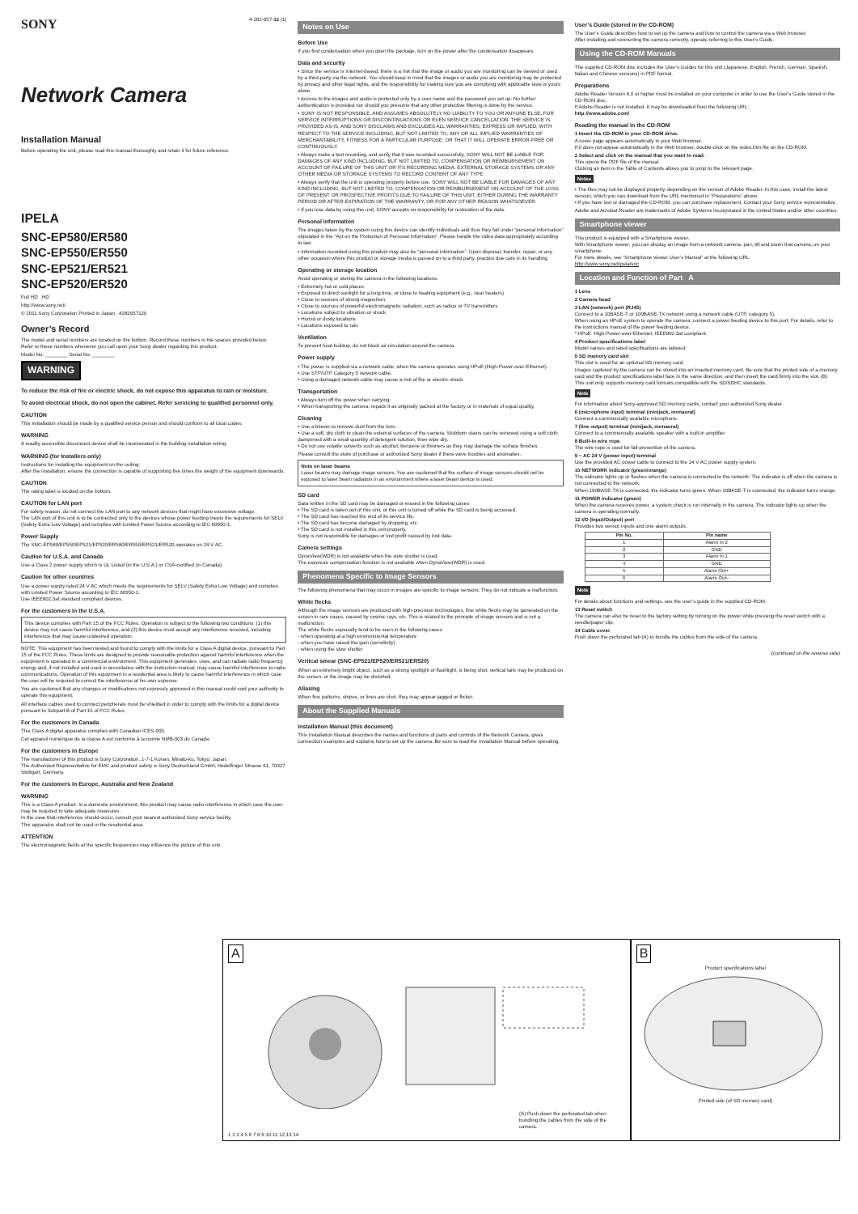SONY 4-282-057-12 (1)
Network Camera
Installation Manual
Before operating the unit, please read this manual thoroughly and retain it for future reference.
IPELA
SNC-EP580/ER580
SNC-EP550/ER550
SNC-EP521/ER521
SNC-EP520/ER520
Full HD HD
http://www.sony.net/
© 2011 Sony Corporation Printed in Japan 4282057120
Owner’s Record
The model and serial numbers are located on the bottom. Record these numbers in the spaces provided below.
Refer to these numbers whenever you call upon your Sony dealer regarding this product.
Model No. ________ Serial No. ________
WARNING
To reduce the risk of fire or electric shock, do not expose this apparatus to rain or moisture.
To avoid electrical shock, do not open the cabinet. Refer servicing to qualified personnel only.
CAUTION
This installation should be made by a qualified service person and should conform to all local codes.
WARNING
A readily accessible disconnect device shall be incorporated in the building installation wiring.
WARNING (for Installers only)
Instructions for installing the equipment on the ceiling:
After the installation, ensure the connection is capable of supporting five times the weight of the equipment downwards.
CAUTION
The rating label is located on the bottom.
CAUTION for LAN port
For safety reason, do not connect the LAN port to any network devices that might have excessive voltage.
The LAN port of this unit is to be connected only to the devices whose power feeding meets the requirements for SELV (Safety Extra Low Voltage) and complies with Limited Power Source according to IEC 60950-1.
Power Supply
The SNC-EP580/EP550/EP521/EP520/ER580/ER550/ER521/ER520 operates on 24 V AC.
Caution for U.S.A. and Canada
Use a Class 2 power supply which is UL Listed (in the U.S.A.) or CSA-certified (in Canada).
Caution for other countries
Use a power supply rated 24 V AC which meets the requirements for SELV (Safety Extra Low Voltage) and complies with Limited Power Source according to IEC 60950-1.
Use IEEE802.3at standard compliant devices.
For the customers in the U.S.A.
This device complies with Part 15 of the FCC Rules. Operation is subject to the following two conditions: (1) this device may not cause harmful interference, and (2) this device must accept any interference received, including interference that may cause undesired operation.
NOTE: This equipment has been tested and found to comply with the limits for a Class A digital device, pursuant to Part 15 of the FCC Rules. These limits are designed to provide reasonable protection against harmful interference when the equipment is operated in a commercial environment. This equipment generates, uses, and can radiate radio frequency energy and, if not installed and used in accordance with the instruction manual, may cause harmful interference to radio communications. Operation of this equipment in a residential area is likely to cause harmful interference in which case the user will be required to correct the interference at his own expense.
You are cautioned that any changes or modifications not expressly approved in this manual could void your authority to operate this equipment.
All interface cables used to connect peripherals must be shielded in order to comply with the limits for a digital device pursuant to Subpart B of Part 15 of FCC Rules.
For the customers in Canada
This Class A digital apparatus complies with Canadian ICES-003.
Cet appareil numérique de la classe A est conforme à la norme NMB-003 du Canada.
For the customers in Europe
The manufacturer of this product is Sony Corporation, 1-7-1 Konan, Minato-ku, Tokyo, Japan.
The Authorized Representative for EMC and product safety is Sony Deutschland GmbH, Hedelfinger Strasse 61, 70327 Stuttgart, Germany.
For the customers in Europe, Australia and New Zealand
WARNING
This is a Class A product. In a domestic environment, this product may cause radio interference in which case the user may be required to take adequate measures.
In the case that interference should occur, consult your nearest authorized Sony service facility.
This apparatus shall not be used in the residential area.
ATTENTION
The electromagnetic fields at the specific frequencies may influence the picture of this unit.
Notes on Use
Before Use
If you find condensation when you open the package, turn on the power after the condensation disappears.
Data and security
• Since the service is Internet-based, there is a risk that the image or audio you are monitoring can be viewed or used by a third-party via the network. You should keep in mind that the images or audio you are monitoring may be protected by privacy and other legal rights, and the responsibility for making sure you are complying with applicable laws is yours alone.
• Access to the images and audio is protected only by a user name and the password you set up. No further authentication is provided nor should you presume that any other protective filtering is done by the service.
• SONY IS NOT RESPONSIBLE, AND ASSUMES ABSOLUTELY NO LIABILITY TO YOU OR ANYONE ELSE, FOR SERVICE INTERRUPTIONS OR DISCONTINUATIONS OR EVEN SERVICE CANCELLATION. THE SERVICE IS PROVIDED AS-IS, AND SONY DISCLAIMS AND EXCLUDES ALL WARRANTIES, EXPRESS OR IMPLIED, WITH RESPECT TO THE SERVICE INCLUDING, BUT NOT LIMITED TO, ANY OR ALL IMPLIED WARRANTIES OF MERCHANTABILITY, FITNESS FOR A PARTICULAR PURPOSE, OR THAT IT WILL OPERATE ERROR-FREE OR CONTINUOUSLY.
• Always make a test recording, and verify that it was recorded successfully. SONY WILL NOT BE LIABLE FOR DAMAGES OF ANY KIND INCLUDING, BUT NOT LIMITED TO, COMPENSATION OR REIMBURSEMENT ON ACCOUNT OF FAILURE OF THIS UNIT OR ITS RECORDING MEDIA, EXTERNAL STORAGE SYSTEMS OR ANY OTHER MEDIA OR STORAGE SYSTEMS TO RECORD CONTENT OF ANY TYPE.
• Always verify that the unit is operating properly before use. SONY WILL NOT BE LIABLE FOR DAMAGES OF ANY KIND INCLUDING, BUT NOT LIMITED TO, COMPENSATION OR REIMBURSEMENT ON ACCOUNT OF THE LOSS OF PRESENT OR PROSPECTIVE PROFITS DUE TO FAILURE OF THIS UNIT, EITHER DURING THE WARRANTY PERIOD OR AFTER EXPIRATION OF THE WARRANTY, OR FOR ANY OTHER REASON WHATSOEVER.
• If you lose data by using this unit, SONY accepts no responsibility for restoration of the data.
Personal information
The images taken by the system using this device can identify individuals and thus they fall under “personal information” stipulated in the “Act on the Protection of Personal Information”. Please handle the video data appropriately according to law.
• Information recorded using this product may also be “personal information”. Upon disposal, transfer, repair, or any other occasion where this product or storage media is passed on to a third party, practice due care in its handling.
Operating or storage location
Avoid operating or storing the camera in the following locations.
• Extremely hot or cold places
• Exposed to direct sunlight for a long time, or close to heating equipment (e.g., near heaters)
• Close to sources of strong magnetism
• Close to sources of powerful electromagnetic radiation, such as radios or TV transmitters
• Locations subject to vibration or shock
• Humid or dusty locations
• Locations exposed to rain
Ventilation
To prevent heat buildup, do not block air circulation around the camera.
Power supply
• The power is supplied via a network cable, when the camera operates using HPoE (High-Power-over-Ethernet).
• Use STP/UTP Category 5 network cable.
• Using a damaged network cable may cause a risk of fire or electric shock.
Transportation
• Always turn off the power when carrying.
• When transporting the camera, repack it as originally packed at the factory or in materials of equal quality.
Cleaning
• Use a blower to remove dust from the lens.
• Use a soft, dry cloth to clean the external surfaces of the camera. Stubborn stains can be removed using a soft cloth dampened with a small quantity of detergent solution, then wipe dry.
• Do not use volatile solvents such as alcohol, benzene or thinners as they may damage the surface finishes.
Please consult the store of purchase or authorized Sony dealer if there were troubles and anomalies.
Note on laser beams
Laser beams may damage image sensors. You are cautioned that the surface of image sensors should not be exposed to laser beam radiation in an environment where a laser beam device is used.
SD card
Data written in the SD card may be damaged or erased in the following cases:
• The SD card is taken out of this unit, or this unit is turned off while the SD card is being accessed.
• The SD card has reached the end of its service life.
• The SD card has become damaged by dropping, etc.
• The SD card is not installed in this unit properly.
Sony is not responsible for damages or lost profit caused by lost data.
Camera settings
DynaView(WDR) is not available when the slow shutter is used.
The exposure compensation function is not available when DynaView(WDR) is used.
Phenomena Specific to Image Sensors
The following phenomena that may occur in images are specific to image sensors. They do not indicate a malfunction.
White flecks
Although the image sensors are produced with high-precision technologies, fine white flecks may be generated on the screen in rare cases, caused by cosmic rays, etc. This is related to the principle of image sensors and is not a malfunction.
The white flecks especially tend to be seen in the following cases:
- when operating at a high environmental temperature
- when you have raised the gain (sensitivity)
- when using the slow shutter
Vertical smear (SNC-EP521/EP520/ER521/ER520)
When an extremely bright object, such as a strong spotlight or flashlight, is being shot, vertical tails may be produced on the screen, or the image may be distorted.
Aliasing
When fine patterns, stripes, or lines are shot, they may appear jagged or flicker.
About the Supplied Manuals
Installation Manual (this document)
This Installation Manual describes the names and functions of parts and controls of the Network Camera, gives connection examples and explains how to set up the camera. Be sure to read the Installation Manual before operating.
User’s Guide (stored in the CD-ROM)
The User’s Guide describes how to set up the camera and how to control the camera via a Web browser.
After installing and connecting the camera correctly, operate referring to this User’s Guide.
Using the CD-ROM Manuals
The supplied CD-ROM disc includes the User’s Guides for this unit (Japanese, English, French, German, Spanish, Italian and Chinese versions) in PDF format.
Preparations
Adobe Reader Version 6.0 or higher must be installed on your computer in order to use the User’s Guide stored in the CD-ROM disc.
If Adobe Reader is not installed, it may be downloaded from the following URL:
http://www.adobe.com/
Reading the manual in the CD-ROM
1 Insert the CD-ROM in your CD-ROM drive.
A cover page appears automatically in your Web browser.
If it does not appear automatically in the Web browser, double-click on the index.htm file on the CD-ROM.
2 Select and click on the manual that you want to read.
This opens the PDF file of the manual.
Clicking an item in the Table of Contents allows you to jump to the relevant page.
Notes
• The files may not be displayed properly, depending on the version of Adobe Reader. In this case, install the latest version, which you can download from the URL mentioned in “Preparations” above.
• If you have lost or damaged the CD-ROM, you can purchase replacement. Contact your Sony service representative.
Adobe and Acrobat Reader are trademarks of Adobe Systems Incorporated in the United States and/or other countries.
Smartphone viewer
This product is equipped with a Smartphone viewer.
With Smartphone viewer, you can display an image from a network camera, pan, tilt and zoom that camera, on your smartphone.
For more details, see “Smartphone viewer User’s Manual” at the following URL:
http://www.sony.net/ipela/snc
Location and Function of Part A
1 Lens
2 Camera head
3 LAN (network) port (RJ45)
Connect to a 10BASE-T or 100BASE-TX network using a network cable (UTP, category 5).
When using an HPoE system to operate the camera, connect a power feeding device to this port. For details, refer to the instructions manual of the power feeding device.
* HPoE: High-Power-over-Ethernet, IEEE802.3at compliant.
4 Product specifications label
Model names and rated specifications are labeled.
5 SD memory card slot
This slot is used for an optional SD memory card.
Images captured by the camera can be stored into an inserted memory card. Be sure that the printed side of a memory card and the product specifications label face in the same direction, and then insert the card firmly into the slot. (B)
This unit only supports memory card formats compatible with the SD/SDHC standards.
Note
For information about Sony-approved SD memory cards, contact your authorized Sony dealer.
6 (microphone input) terminal (minijack, monaural)
Connect a commercially available microphone.
7 (line output) terminal (minijack, monaural)
Connect to a commercially available speaker with a built-in amplifier.
8 Built-in wire rope
The wire rope is used for fall-prevention of the camera.
9 ~ AC 24 V (power input) terminal
Use the provided AC power cable to connect to the 24 V AC power supply system.
10 NETWORK indicator (green/orange)
The indicator lights up or flashes when the camera is connected to the network. The indicator is off when the camera is not connected to the network.
When 100BASE-TX is connected, the indicator turns green. When 10BASE-T is connected, the indicator turns orange.
11 POWER indicator (green)
When the camera receives power, a system check is run internally in the camera. The indicator lights up when the camera is operating normally.
12 I/O (Input/Output) port
Provides two sensor inputs and one alarm outputs.
| Pin No. | Pin name |
| --- | --- |
| 1 | Alarm In 2 |
| 2 | GND |
| 3 | Alarm In 1 |
| 4 | GND |
| 5 | Alarm Out+ |
| 6 | Alarm Out– |
Note
For details about functions and settings, see the user’s guide in the supplied CD-ROM.
13 Reset switch
The camera can also be reset to the factory setting by turning on the power while pressing the reset switch with a needle/paper clip.
14 Cable cover
Push down the perforated tab (A) to bundle the cables from the side of the camera.
(continued on the reverse side)
A
(A) Push down the perforated tab when bundling the cables from the side of the camera.
1 2 3 4 5 6 7 8 9 10 11 12 13 14
B
Product specifications label
Printed side (of SD memory card)